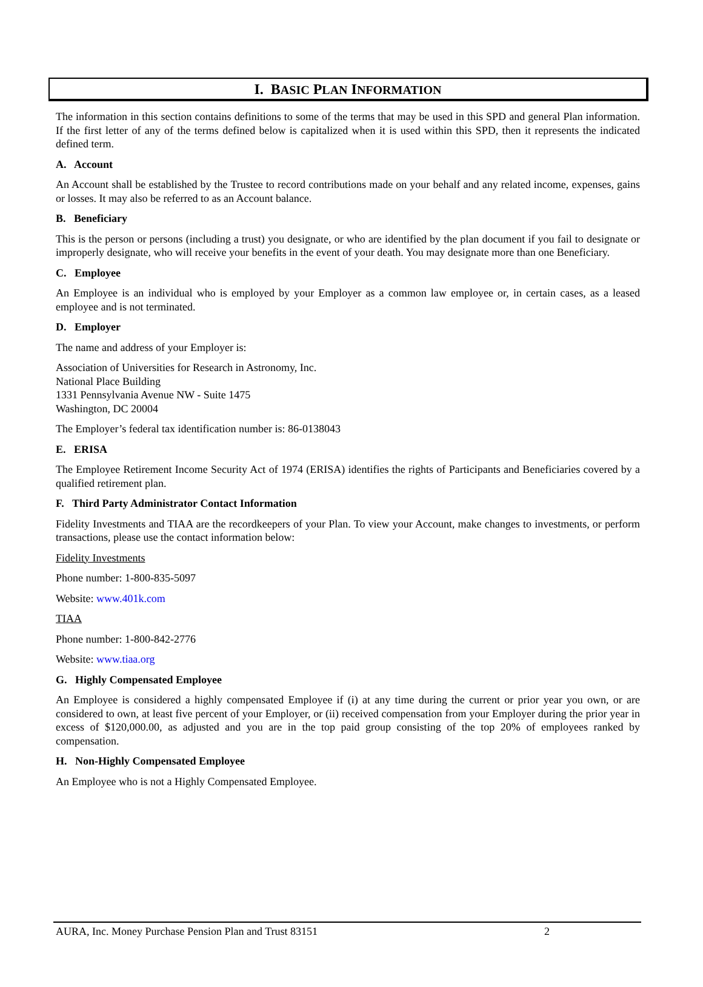I. BASIC PLAN INFORMATION
The information in this section contains definitions to some of the terms that may be used in this SPD and general Plan information. If the first letter of any of the terms defined below is capitalized when it is used within this SPD, then it represents the indicated defined term.
A. Account
An Account shall be established by the Trustee to record contributions made on your behalf and any related income, expenses, gains or losses. It may also be referred to as an Account balance.
B. Beneficiary
This is the person or persons (including a trust) you designate, or who are identified by the plan document if you fail to designate or improperly designate, who will receive your benefits in the event of your death. You may designate more than one Beneficiary.
C. Employee
An Employee is an individual who is employed by your Employer as a common law employee or, in certain cases, as a leased employee and is not terminated.
D. Employer
The name and address of your Employer is:
Association of Universities for Research in Astronomy, Inc.
National Place Building
1331 Pennsylvania Avenue NW - Suite 1475
Washington, DC 20004
The Employer’s federal tax identification number is: 86-0138043
E. ERISA
The Employee Retirement Income Security Act of 1974 (ERISA) identifies the rights of Participants and Beneficiaries covered by a qualified retirement plan.
F. Third Party Administrator Contact Information
Fidelity Investments and TIAA are the recordkeepers of your Plan. To view your Account, make changes to investments, or perform transactions, please use the contact information below:
Fidelity Investments
Phone number: 1-800-835-5097
Website: www.401k.com
TIAA
Phone number: 1-800-842-2776
Website: www.tiaa.org
G. Highly Compensated Employee
An Employee is considered a highly compensated Employee if (i) at any time during the current or prior year you own, or are considered to own, at least five percent of your Employer, or (ii) received compensation from your Employer during the prior year in excess of $120,000.00, as adjusted and you are in the top paid group consisting of the top 20% of employees ranked by compensation.
H. Non-Highly Compensated Employee
An Employee who is not a Highly Compensated Employee.
AURA, Inc. Money Purchase Pension Plan and Trust 83151 2